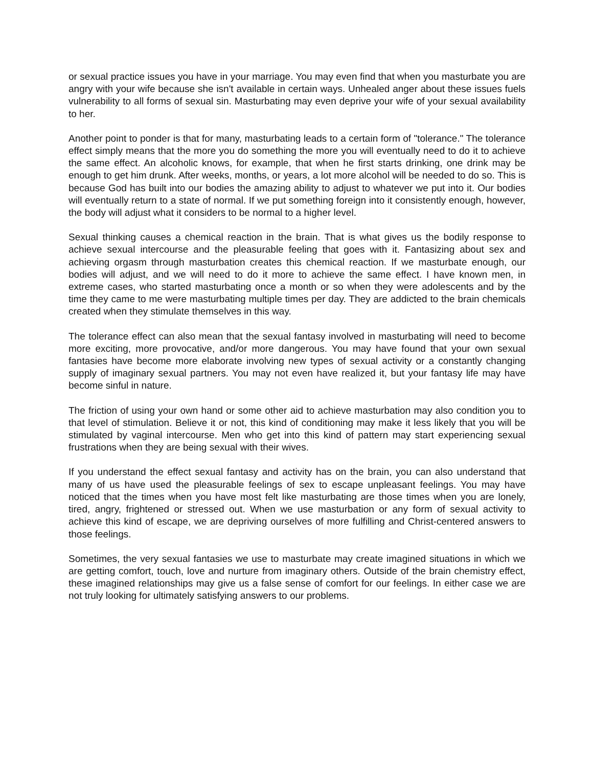or sexual practice issues you have in your marriage. You may even find that when you masturbate you are angry with your wife because she isn't available in certain ways. Unhealed anger about these issues fuels vulnerability to all forms of sexual sin. Masturbating may even deprive your wife of your sexual availability to her.
Another point to ponder is that for many, masturbating leads to a certain form of "tolerance." The tolerance effect simply means that the more you do something the more you will eventually need to do it to achieve the same effect. An alcoholic knows, for example, that when he first starts drinking, one drink may be enough to get him drunk. After weeks, months, or years, a lot more alcohol will be needed to do so. This is because God has built into our bodies the amazing ability to adjust to whatever we put into it. Our bodies will eventually return to a state of normal. If we put something foreign into it consistently enough, however, the body will adjust what it considers to be normal to a higher level.
Sexual thinking causes a chemical reaction in the brain. That is what gives us the bodily response to achieve sexual intercourse and the pleasurable feeling that goes with it. Fantasizing about sex and achieving orgasm through masturbation creates this chemical reaction. If we masturbate enough, our bodies will adjust, and we will need to do it more to achieve the same effect. I have known men, in extreme cases, who started masturbating once a month or so when they were adolescents and by the time they came to me were masturbating multiple times per day. They are addicted to the brain chemicals created when they stimulate themselves in this way.
The tolerance effect can also mean that the sexual fantasy involved in masturbating will need to become more exciting, more provocative, and/or more dangerous. You may have found that your own sexual fantasies have become more elaborate involving new types of sexual activity or a constantly changing supply of imaginary sexual partners. You may not even have realized it, but your fantasy life may have become sinful in nature.
The friction of using your own hand or some other aid to achieve masturbation may also condition you to that level of stimulation. Believe it or not, this kind of conditioning may make it less likely that you will be stimulated by vaginal intercourse. Men who get into this kind of pattern may start experiencing sexual frustrations when they are being sexual with their wives.
If you understand the effect sexual fantasy and activity has on the brain, you can also understand that many of us have used the pleasurable feelings of sex to escape unpleasant feelings. You may have noticed that the times when you have most felt like masturbating are those times when you are lonely, tired, angry, frightened or stressed out. When we use masturbation or any form of sexual activity to achieve this kind of escape, we are depriving ourselves of more fulfilling and Christ-centered answers to those feelings.
Sometimes, the very sexual fantasies we use to masturbate may create imagined situations in which we are getting comfort, touch, love and nurture from imaginary others. Outside of the brain chemistry effect, these imagined relationships may give us a false sense of comfort for our feelings. In either case we are not truly looking for ultimately satisfying answers to our problems.